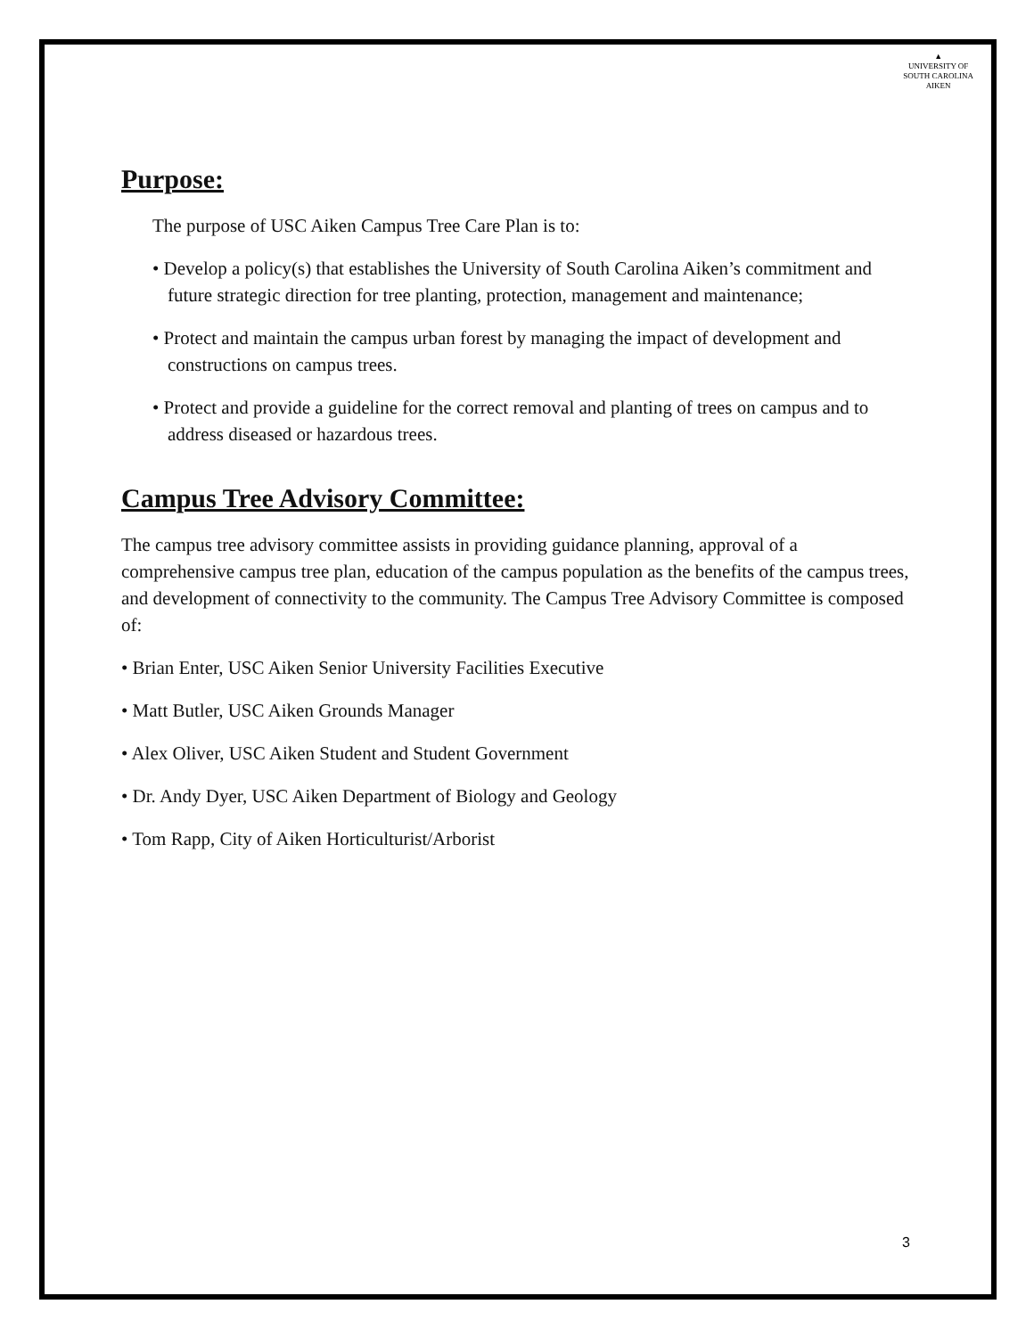▲
UNIVERSITY OF
SOUTH CAROLINA
AIKEN
Purpose:
The purpose of USC Aiken Campus Tree Care Plan is to:
• Develop a policy(s) that establishes the University of South Carolina Aiken’s commitment and future strategic direction for tree planting, protection, management and maintenance;
• Protect and maintain the campus urban forest by managing the impact of development and constructions on campus trees.
• Protect and provide a guideline for the correct removal and planting of trees on campus and to address diseased or hazardous trees.
Campus Tree Advisory Committee:
The campus tree advisory committee assists in providing guidance planning, approval of a comprehensive campus tree plan, education of the campus population as the benefits of the campus trees, and development of connectivity to the community. The Campus Tree Advisory Committee is composed of:
• Brian Enter, USC Aiken Senior University Facilities Executive
• Matt Butler, USC Aiken Grounds Manager
• Alex Oliver, USC Aiken Student and Student Government
• Dr. Andy Dyer, USC Aiken Department of Biology and Geology
• Tom Rapp, City of Aiken Horticulturist/Arborist
3